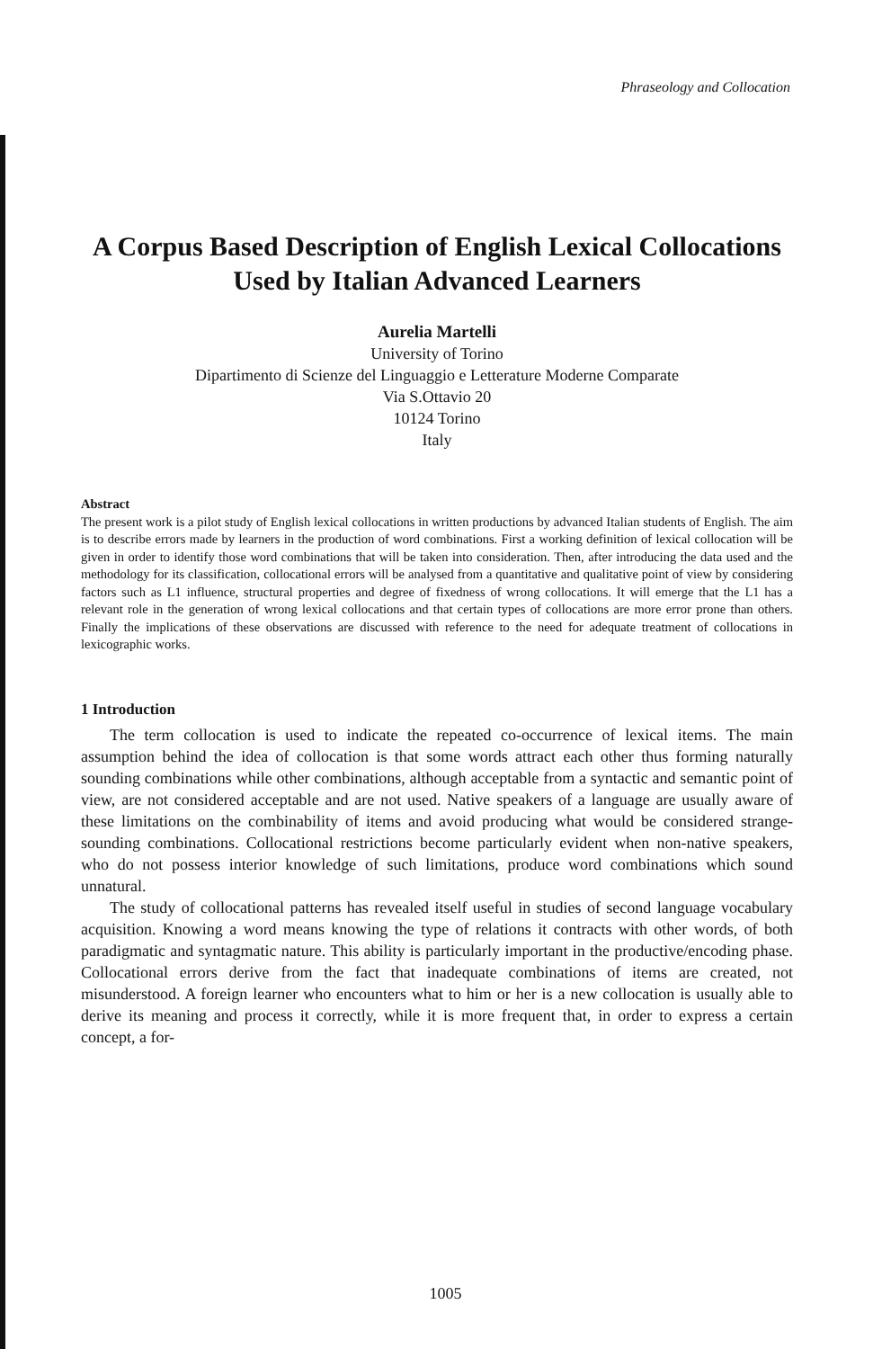Phraseology and Collocation
A Corpus Based Description of English Lexical Collocations
Used by Italian Advanced Learners
Aurelia Martelli
University of Torino
Dipartimento di Scienze del Linguaggio e Letterature Moderne Comparate
Via S.Ottavio 20
10124 Torino
Italy
Abstract
The present work is a pilot study of English lexical collocations in written productions by advanced Italian students of English. The aim is to describe errors made by learners in the production of word combinations. First a working definition of lexical collocation will be given in order to identify those word combinations that will be taken into consideration. Then, after introducing the data used and the methodology for its classification, collocational errors will be analysed from a quantitative and qualitative point of view by considering factors such as L1 influence, structural properties and degree of fixedness of wrong collocations. It will emerge that the L1 has a relevant role in the generation of wrong lexical collocations and that certain types of collocations are more error prone than others. Finally the implications of these observations are discussed with reference to the need for adequate treatment of collocations in lexicographic works.
1 Introduction
The term collocation is used to indicate the repeated co-occurrence of lexical items. The main assumption behind the idea of collocation is that some words attract each other thus forming naturally sounding combinations while other combinations, although acceptable from a syntactic and semantic point of view, are not considered acceptable and are not used. Native speakers of a language are usually aware of these limitations on the combinability of items and avoid producing what would be considered strange-sounding combinations. Collocational restrictions become particularly evident when non-native speakers, who do not possess interior knowledge of such limitations, produce word combinations which sound unnatural.
The study of collocational patterns has revealed itself useful in studies of second language vocabulary acquisition. Knowing a word means knowing the type of relations it contracts with other words, of both paradigmatic and syntagmatic nature. This ability is particularly important in the productive/encoding phase. Collocational errors derive from the fact that inadequate combinations of items are created, not misunderstood. A foreign learner who encounters what to him or her is a new collocation is usually able to derive its meaning and process it correctly, while it is more frequent that, in order to express a certain concept, a for-
1005